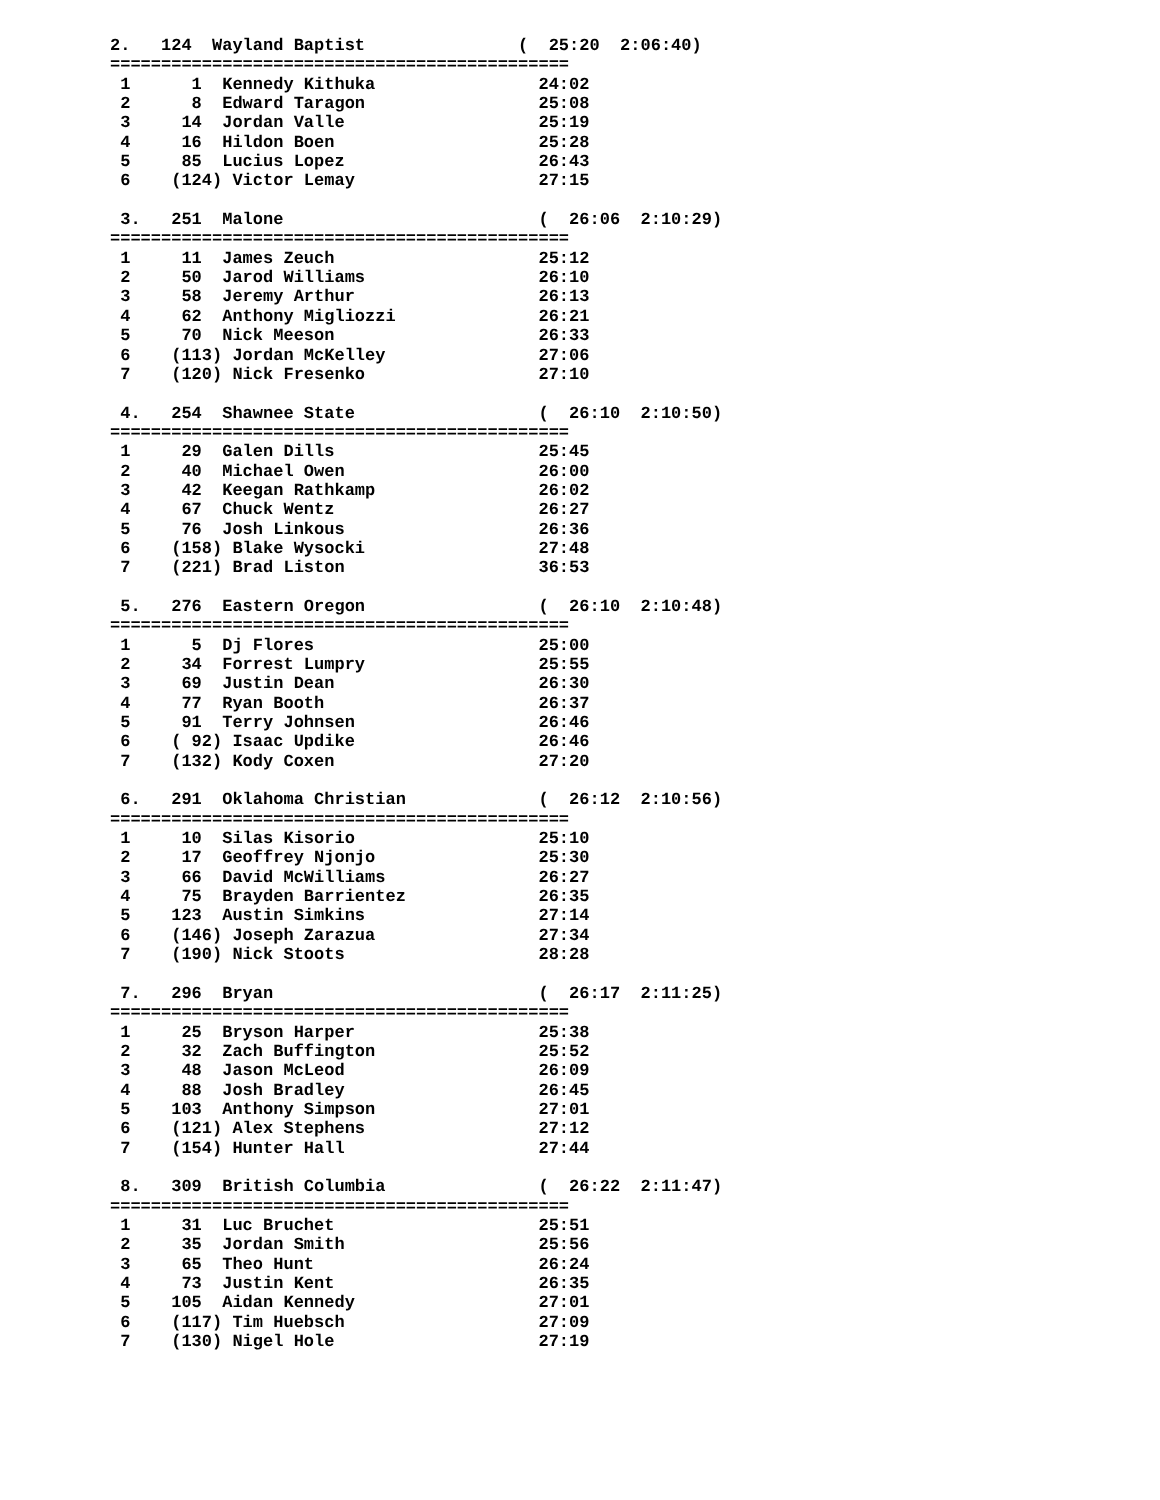2.   124  Wayland Baptist               (  25:20  2:06:40)
=============================================
 1      1  Kennedy Kithuka                24:02
 2      8  Edward Taragon                 25:08
 3     14  Jordan Valle                   25:19
 4     16  Hildon Boen                    25:28
 5     85  Lucius Lopez                   26:43
 6    (124) Victor Lemay                  27:15

 3.   251  Malone                         (  26:06  2:10:29)
=============================================
 1     11  James Zeuch                    25:12
 2     50  Jarod Williams                 26:10
 3     58  Jeremy Arthur                  26:13
 4     62  Anthony Migliozzi              26:21
 5     70  Nick Meeson                    26:33
 6    (113) Jordan McKelley               27:06
 7    (120) Nick Fresenko                 27:10

 4.   254  Shawnee State                  (  26:10  2:10:50)
=============================================
 1     29  Galen Dills                    25:45
 2     40  Michael Owen                   26:00
 3     42  Keegan Rathkamp                26:02
 4     67  Chuck Wentz                    26:27
 5     76  Josh Linkous                   26:36
 6    (158) Blake Wysocki                 27:48
 7    (221) Brad Liston                   36:53

 5.   276  Eastern Oregon                 (  26:10  2:10:48)
=============================================
 1      5  Dj Flores                      25:00
 2     34  Forrest Lumpry                 25:55
 3     69  Justin Dean                    26:30
 4     77  Ryan Booth                     26:37
 5     91  Terry Johnsen                  26:46
 6    ( 92) Isaac Updike                  26:46
 7    (132) Kody Coxen                    27:20

 6.   291  Oklahoma Christian             (  26:12  2:10:56)
=============================================
 1     10  Silas Kisorio                  25:10
 2     17  Geoffrey Njonjo                25:30
 3     66  David McWilliams               26:27
 4     75  Brayden Barrientez             26:35
 5    123  Austin Simkins                 27:14
 6    (146) Joseph Zarazua                27:34
 7    (190) Nick Stoots                   28:28

 7.   296  Bryan                          (  26:17  2:11:25)
=============================================
 1     25  Bryson Harper                  25:38
 2     32  Zach Buffington                25:52
 3     48  Jason McLeod                   26:09
 4     88  Josh Bradley                   26:45
 5    103  Anthony Simpson                27:01
 6    (121) Alex Stephens                 27:12
 7    (154) Hunter Hall                   27:44

 8.   309  British Columbia               (  26:22  2:11:47)
=============================================
 1     31  Luc Bruchet                    25:51
 2     35  Jordan Smith                   25:56
 3     65  Theo Hunt                      26:24
 4     73  Justin Kent                    26:35
 5    105  Aidan Kennedy                  27:01
 6    (117) Tim Huebsch                   27:09
 7    (130) Nigel Hole                    27:19